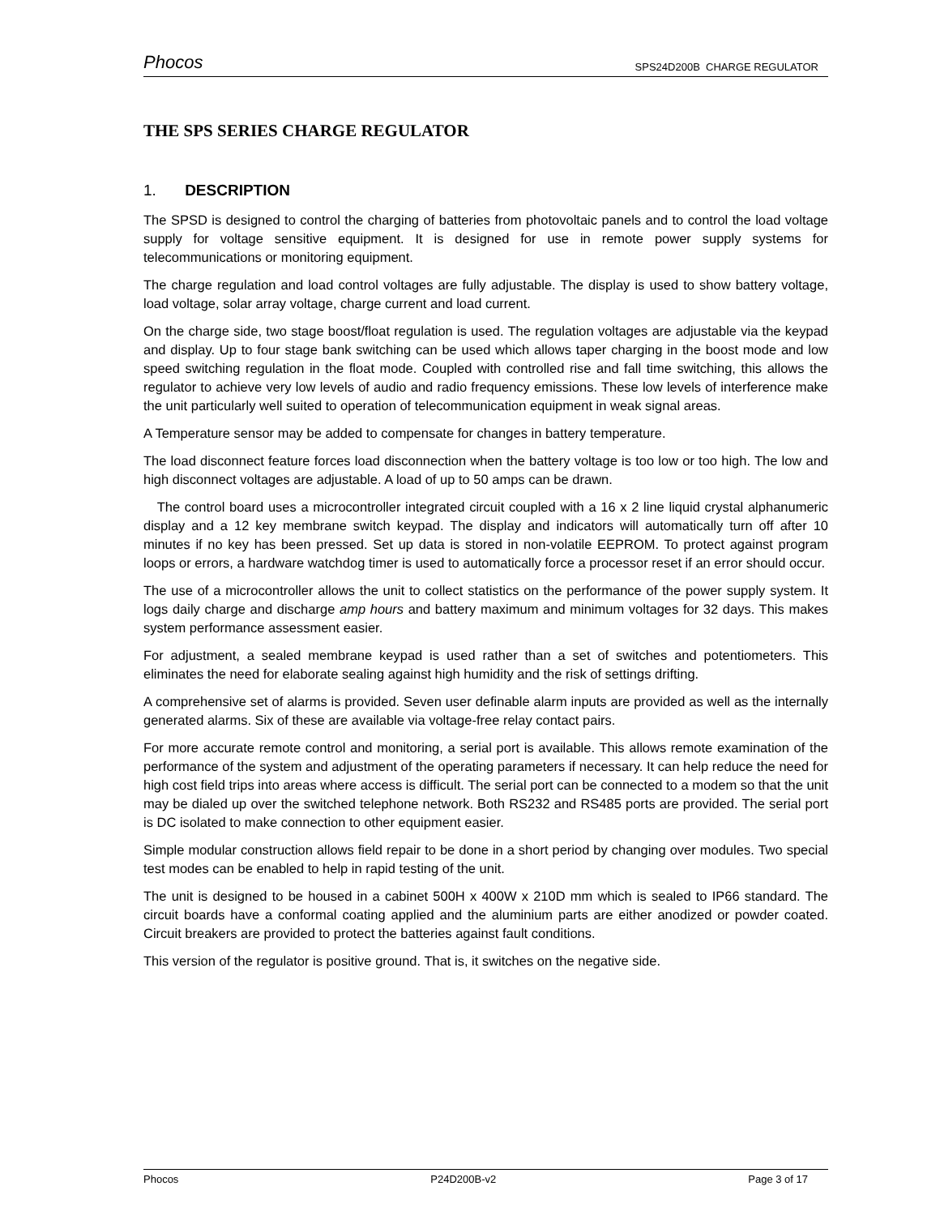Phocos SPS24D200B CHARGE REGULATOR
THE SPS SERIES CHARGE REGULATOR
1. DESCRIPTION
The SPSD is designed to control the charging of batteries from photovoltaic panels and to control the load voltage supply for voltage sensitive equipment. It is designed for use in remote power supply systems for telecommunications or monitoring equipment.
The charge regulation and load control voltages are fully adjustable. The display is used to show battery voltage, load voltage, solar array voltage, charge current and load current.
On the charge side, two stage boost/float regulation is used. The regulation voltages are adjustable via the keypad and display. Up to four stage bank switching can be used which allows taper charging in the boost mode and low speed switching regulation in the float mode. Coupled with controlled rise and fall time switching, this allows the regulator to achieve very low levels of audio and radio frequency emissions. These low levels of interference make the unit particularly well suited to operation of telecommunication equipment in weak signal areas.
A Temperature sensor may be added to compensate for changes in battery temperature.
The load disconnect feature forces load disconnection when the battery voltage is too low or too high. The low and high disconnect voltages are adjustable. A load of up to 50 amps can be drawn.
The control board uses a microcontroller integrated circuit coupled with a 16 x 2 line liquid crystal alphanumeric display and a 12 key membrane switch keypad. The display and indicators will automatically turn off after 10 minutes if no key has been pressed. Set up data is stored in non-volatile EEPROM. To protect against program loops or errors, a hardware watchdog timer is used to automatically force a processor reset if an error should occur.
The use of a microcontroller allows the unit to collect statistics on the performance of the power supply system. It logs daily charge and discharge amp hours and battery maximum and minimum voltages for 32 days. This makes system performance assessment easier.
For adjustment, a sealed membrane keypad is used rather than a set of switches and potentiometers. This eliminates the need for elaborate sealing against high humidity and the risk of settings drifting.
A comprehensive set of alarms is provided. Seven user definable alarm inputs are provided as well as the internally generated alarms. Six of these are available via voltage-free relay contact pairs.
For more accurate remote control and monitoring, a serial port is available. This allows remote examination of the performance of the system and adjustment of the operating parameters if necessary. It can help reduce the need for high cost field trips into areas where access is difficult. The serial port can be connected to a modem so that the unit may be dialed up over the switched telephone network. Both RS232 and RS485 ports are provided. The serial port is DC isolated to make connection to other equipment easier.
Simple modular construction allows field repair to be done in a short period by changing over modules. Two special test modes can be enabled to help in rapid testing of the unit.
The unit is designed to be housed in a cabinet 500H x 400W x 210D mm which is sealed to IP66 standard. The circuit boards have a conformal coating applied and the aluminium parts are either anodized or powder coated. Circuit breakers are provided to protect the batteries against fault conditions.
This version of the regulator is positive ground. That is, it switches on the negative side.
Phocos P24D200B-v2 Page 3 of 17